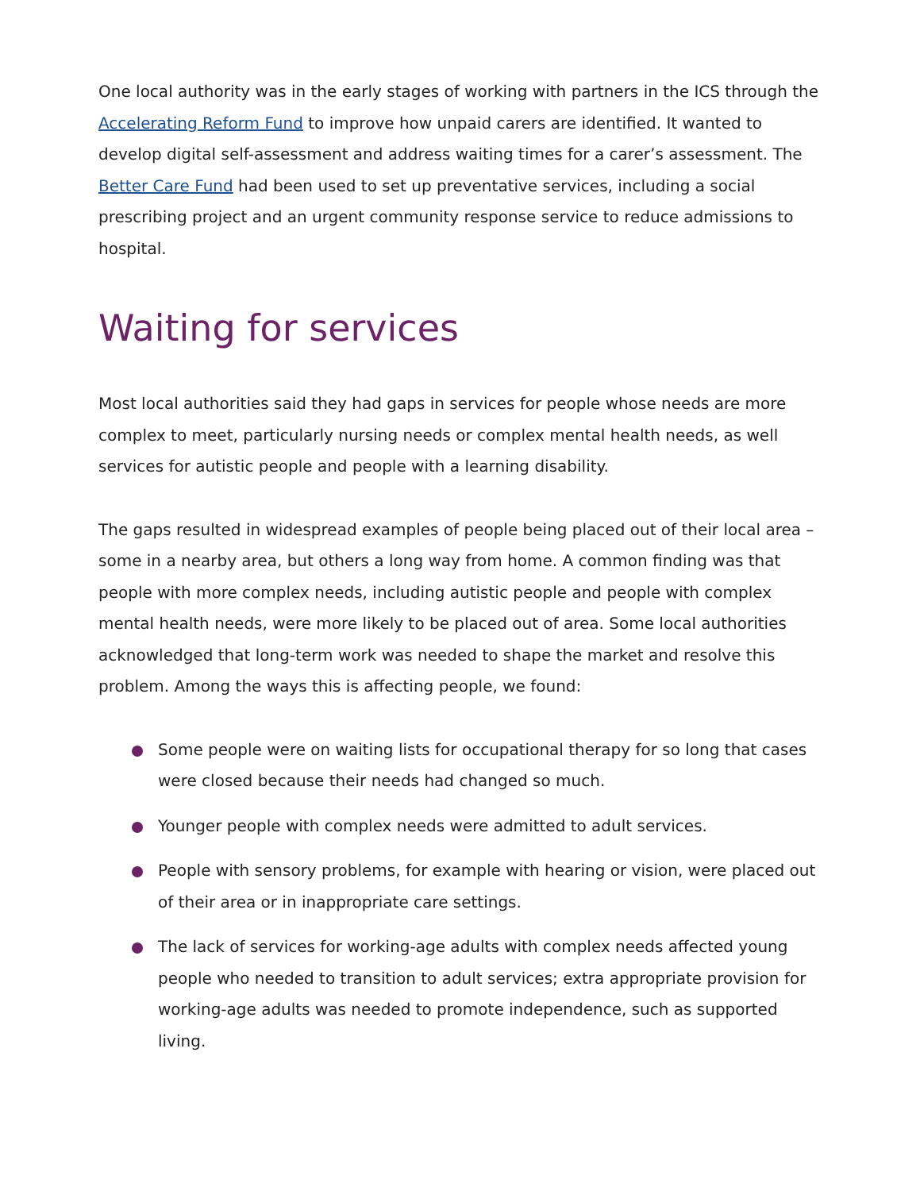One local authority was in the early stages of working with partners in the ICS through the Accelerating Reform Fund to improve how unpaid carers are identified. It wanted to develop digital self-assessment and address waiting times for a carer’s assessment. The Better Care Fund had been used to set up preventative services, including a social prescribing project and an urgent community response service to reduce admissions to hospital.
Waiting for services
Most local authorities said they had gaps in services for people whose needs are more complex to meet, particularly nursing needs or complex mental health needs, as well services for autistic people and people with a learning disability.
The gaps resulted in widespread examples of people being placed out of their local area – some in a nearby area, but others a long way from home. A common finding was that people with more complex needs, including autistic people and people with complex mental health needs, were more likely to be placed out of area. Some local authorities acknowledged that long-term work was needed to shape the market and resolve this problem. Among the ways this is affecting people, we found:
Some people were on waiting lists for occupational therapy for so long that cases were closed because their needs had changed so much.
Younger people with complex needs were admitted to adult services.
People with sensory problems, for example with hearing or vision, were placed out of their area or in inappropriate care settings.
The lack of services for working-age adults with complex needs affected young people who needed to transition to adult services; extra appropriate provision for working-age adults was needed to promote independence, such as supported living.